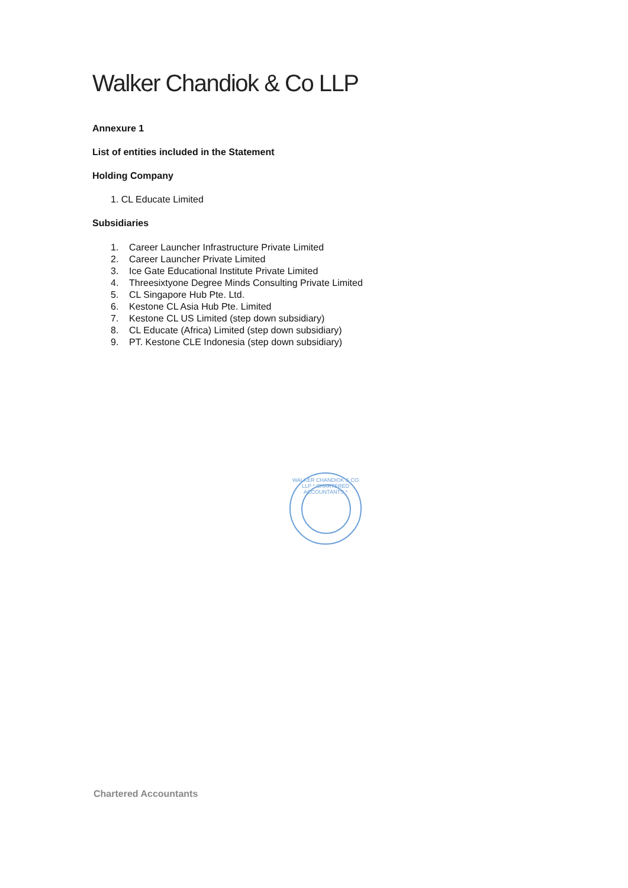Walker Chandiok & Co LLP
Annexure 1
List of entities included in the Statement
Holding Company
1. CL Educate Limited
Subsidiaries
1. Career Launcher Infrastructure Private Limited
2. Career Launcher Private Limited
3. Ice Gate Educational Institute Private Limited
4. Threesixtyone Degree Minds Consulting Private Limited
5. CL Singapore Hub Pte. Ltd.
6. Kestone CL Asia Hub Pte. Limited
7. Kestone CL US Limited (step down subsidiary)
8. CL Educate (Africa) Limited (step down subsidiary)
9. PT. Kestone CLE Indonesia (step down subsidiary)
WALKER CHANDIOK & CO LLP * CHARTERED ACCOUNTANTS *
Chartered Accountants